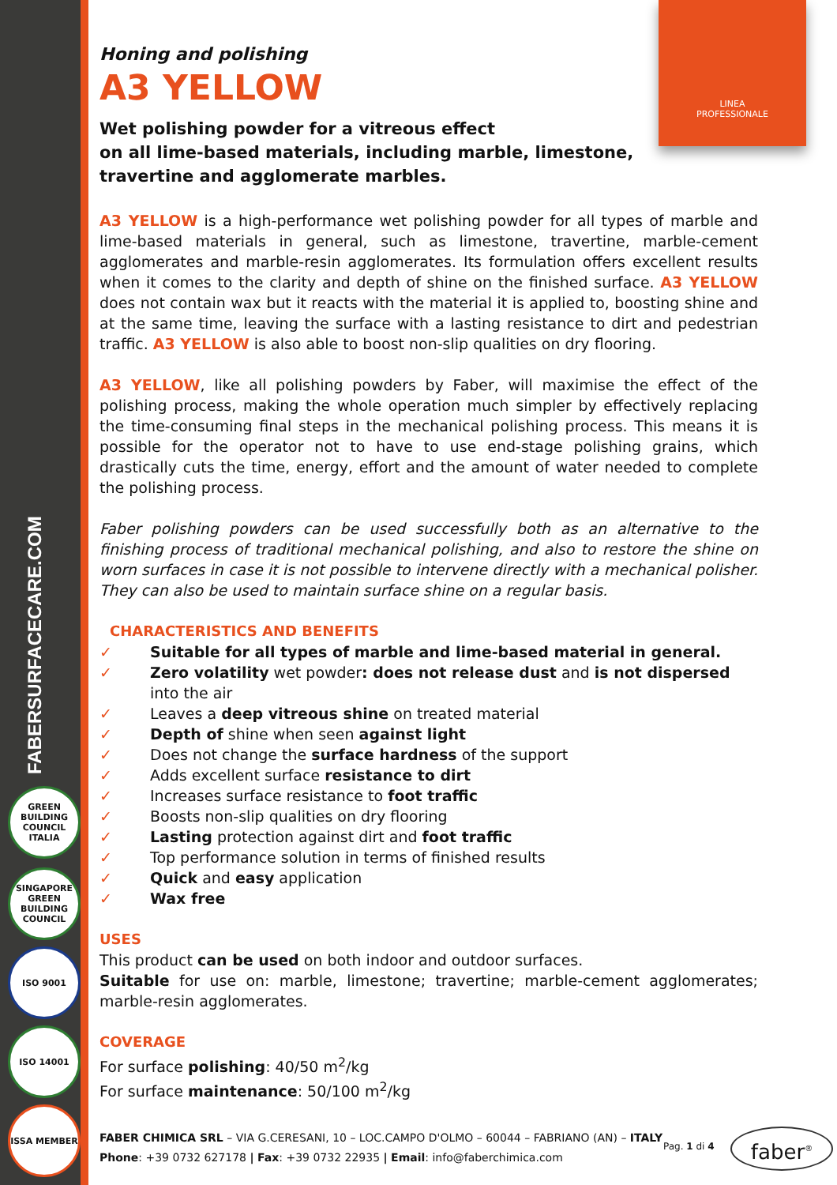FABERSURFACECARE.COM
GREEN BUILDING COUNCIL ITALIA
SINGAPORE GREEN BUILDING COUNCIL
ISO 9001
ISO 14001
ISSA MEMBER
LINEA
PROFESSIONALE
Honing and polishing
A3 YELLOW
Wet polishing powder for a vitreous effect
on all lime-based materials, including marble, limestone,
travertine and agglomerate marbles.
A3 YELLOW is a high-performance wet polishing powder for all types of marble and lime-based materials in general, such as limestone, travertine, marble-cement agglomerates and marble-resin agglomerates. Its formulation offers excellent results when it comes to the clarity and depth of shine on the finished surface. A3 YELLOW does not contain wax but it reacts with the material it is applied to, boosting shine and at the same time, leaving the surface with a lasting resistance to dirt and pedestrian traffic. A3 YELLOW is also able to boost non-slip qualities on dry flooring.
A3 YELLOW, like all polishing powders by Faber, will maximise the effect of the polishing process, making the whole operation much simpler by effectively replacing the time-consuming final steps in the mechanical polishing process. This means it is possible for the operator not to have to use end-stage polishing grains, which drastically cuts the time, energy, effort and the amount of water needed to complete the polishing process.
Faber polishing powders can be used successfully both as an alternative to the finishing process of traditional mechanical polishing, and also to restore the shine on worn surfaces in case it is not possible to intervene directly with a mechanical polisher. They can also be used to maintain surface shine on a regular basis.
CHARACTERISTICS AND BENEFITS
✓ Suitable for all types of marble and lime-based material in general.
✓ Zero volatility wet powder: does not release dust and is not dispersed into the air
✓ Leaves a deep vitreous shine on treated material
✓ Depth of shine when seen against light
✓ Does not change the surface hardness of the support
✓ Adds excellent surface resistance to dirt
✓ Increases surface resistance to foot traffic
✓ Boosts non-slip qualities on dry flooring
✓ Lasting protection against dirt and foot traffic
✓ Top performance solution in terms of finished results
✓ Quick and easy application
✓ Wax free
USES
This product can be used on both indoor and outdoor surfaces.
Suitable for use on: marble, limestone; travertine; marble-cement agglomerates; marble-resin agglomerates.
COVERAGE
For surface polishing: 40/50 m<sup>2</sup>/kg
For surface maintenance: 50/100 m<sup>2</sup>/kg
FABER CHIMICA SRL – VIA G.CERESANI, 10 – LOC.CAMPO D'OLMO – 60044 – FABRIANO (AN) – ITALY
Phone: +39 0732 627178 | Fax: +39 0732 22935 | Email: info@faberchimica.com
Pag. 1 di 4 faber<sup>®</sup>